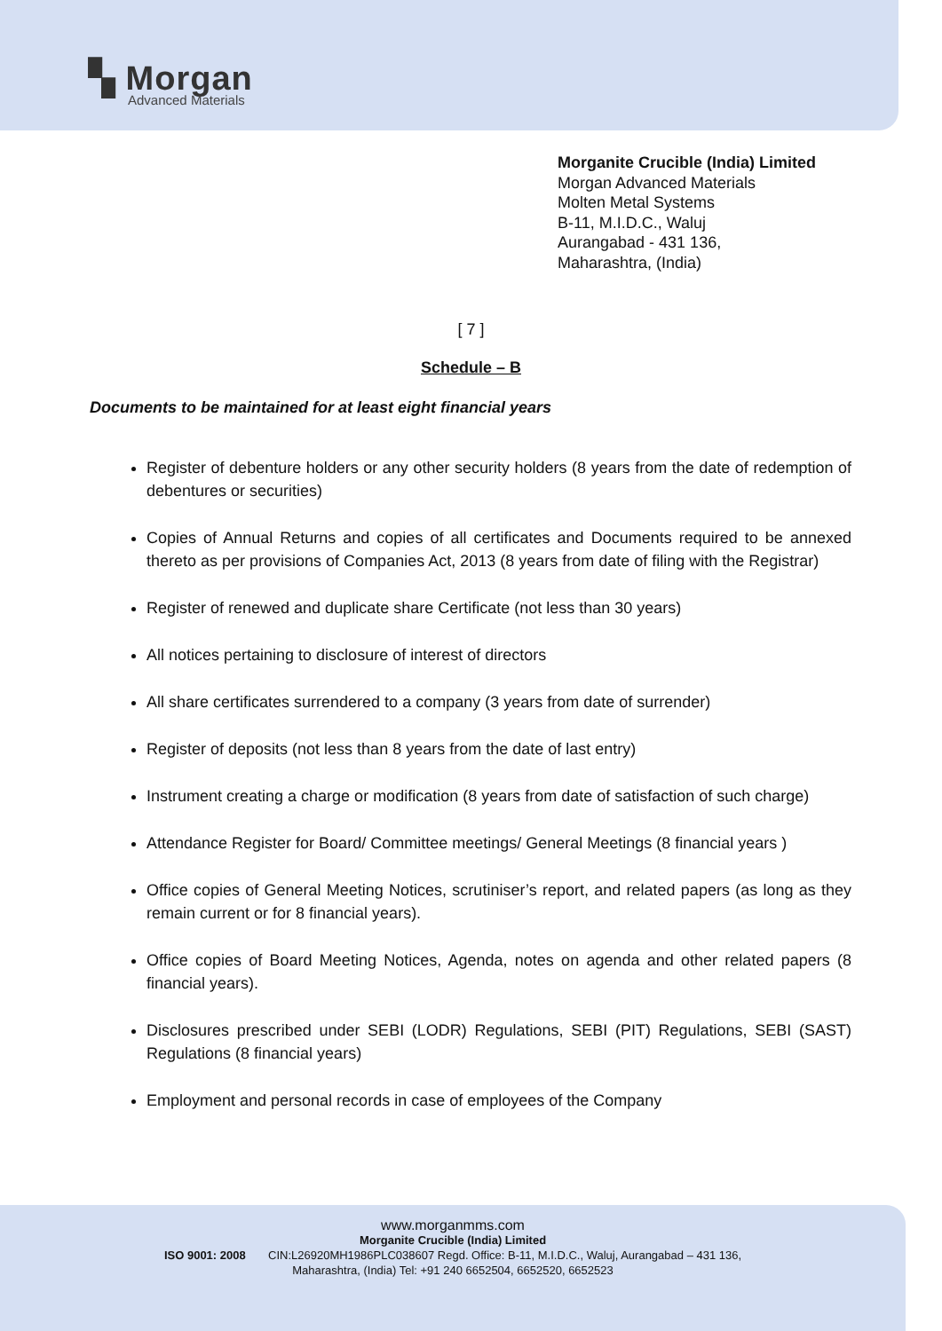▚ Morgan
Advanced Materials
Morganite Crucible (India) Limited
Morgan Advanced Materials
Molten Metal Systems
B-11, M.I.D.C., Waluj
Aurangabad - 431 136,
Maharashtra, (India)
[ 7 ]
Schedule – B
Documents to be maintained for at least eight financial years
Register of debenture holders or any other security holders (8 years from the date of redemption of debentures or securities)
Copies of Annual Returns and copies of all certificates and Documents required to be annexed thereto as per provisions of Companies Act, 2013 (8 years from date of filing with the Registrar)
Register of renewed and duplicate share Certificate (not less than 30 years)
All notices pertaining to disclosure of interest of directors
All share certificates surrendered to a company (3 years from date of surrender)
Register of deposits (not less than 8 years from the date of last entry)
Instrument creating a charge or modification (8 years from date of satisfaction of such charge)
Attendance Register for Board/ Committee meetings/ General Meetings (8 financial years )
Office copies of General Meeting Notices, scrutiniser’s report, and related papers (as long as they remain current or for 8 financial years).
Office copies of Board Meeting Notices, Agenda, notes on agenda and other related papers (8 financial years).
Disclosures prescribed under SEBI (LODR) Regulations, SEBI (PIT) Regulations, SEBI (SAST) Regulations (8 financial years)
Employment and personal records in case of employees of the Company
www.morganmms.com
Morganite Crucible (India) Limited
ISO 9001: 2008 CIN:L26920MH1986PLC038607 Regd. Office: B-11, M.I.D.C., Waluj, Aurangabad – 431 136,
Maharashtra, (India) Tel: +91 240 6652504, 6652520, 6652523